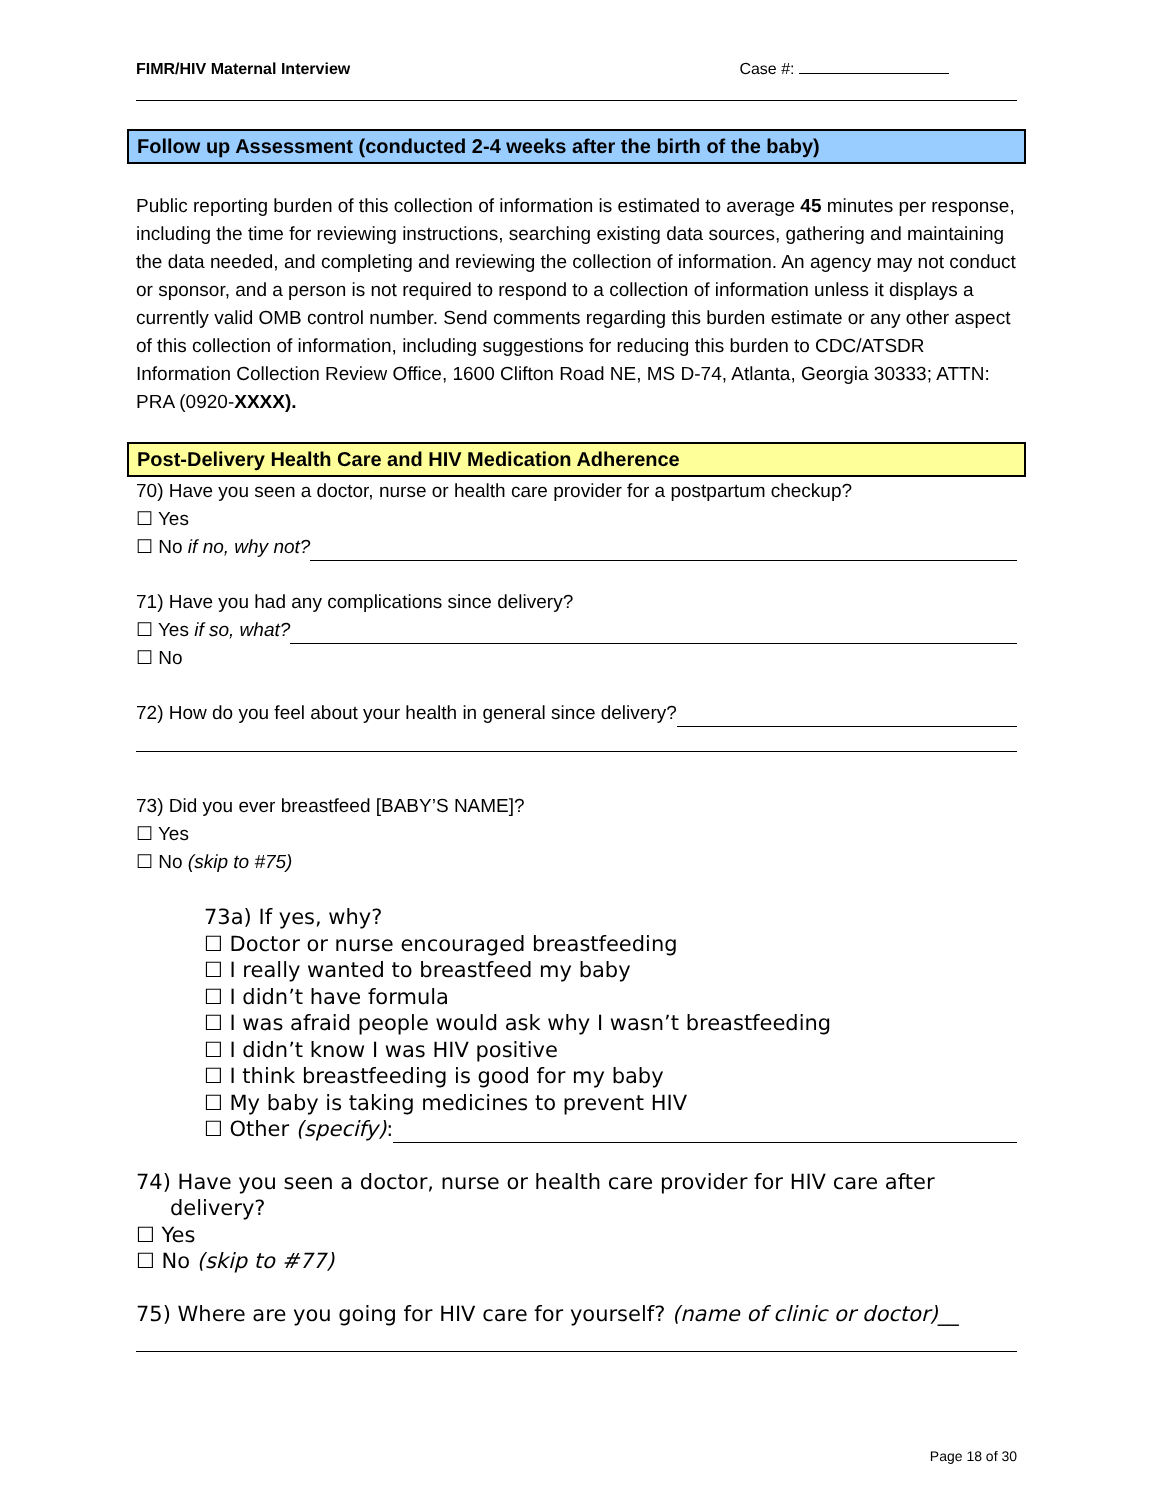FIMR/HIV Maternal Interview Case #:
Follow up Assessment (conducted 2-4 weeks after the birth of the baby)
Public reporting burden of this collection of information is estimated to average 45 minutes per response, including the time for reviewing instructions, searching existing data sources, gathering and maintaining the data needed, and completing and reviewing the collection of information. An agency may not conduct or sponsor, and a person is not required to respond to a collection of information unless it displays a currently valid OMB control number. Send comments regarding this burden estimate or any other aspect of this collection of information, including suggestions for reducing this burden to CDC/ATSDR Information Collection Review Office, 1600 Clifton Road NE, MS D-74, Atlanta, Georgia 30333; ATTN: PRA (0920-XXXX).
Post-Delivery Health Care and HIV Medication Adherence
70) Have you seen a doctor, nurse or health care provider for a postpartum checkup?
☐ Yes
☐ No if no, why not?
71) Have you had any complications since delivery?
☐ Yes if so, what?
☐ No
72) How do you feel about your health in general since delivery?
73) Did you ever breastfeed [BABY’S NAME]?
☐ Yes
☐ No (skip to #75)
73a) If yes, why?
☐ Doctor or nurse encouraged breastfeeding
☐ I really wanted to breastfeed my baby
☐ I didn’t have formula
☐ I was afraid people would ask why I wasn’t breastfeeding
☐ I didn’t know I was HIV positive
☐ I think breastfeeding is good for my baby
☐ My baby is taking medicines to prevent HIV
☐ Other (specify):
74) Have you seen a doctor, nurse or health care provider for HIV care after delivery?
☐ Yes
☐ No (skip to #77)
75) Where are you going for HIV care for yourself? (name of clinic or doctor)__
Page 18 of 30